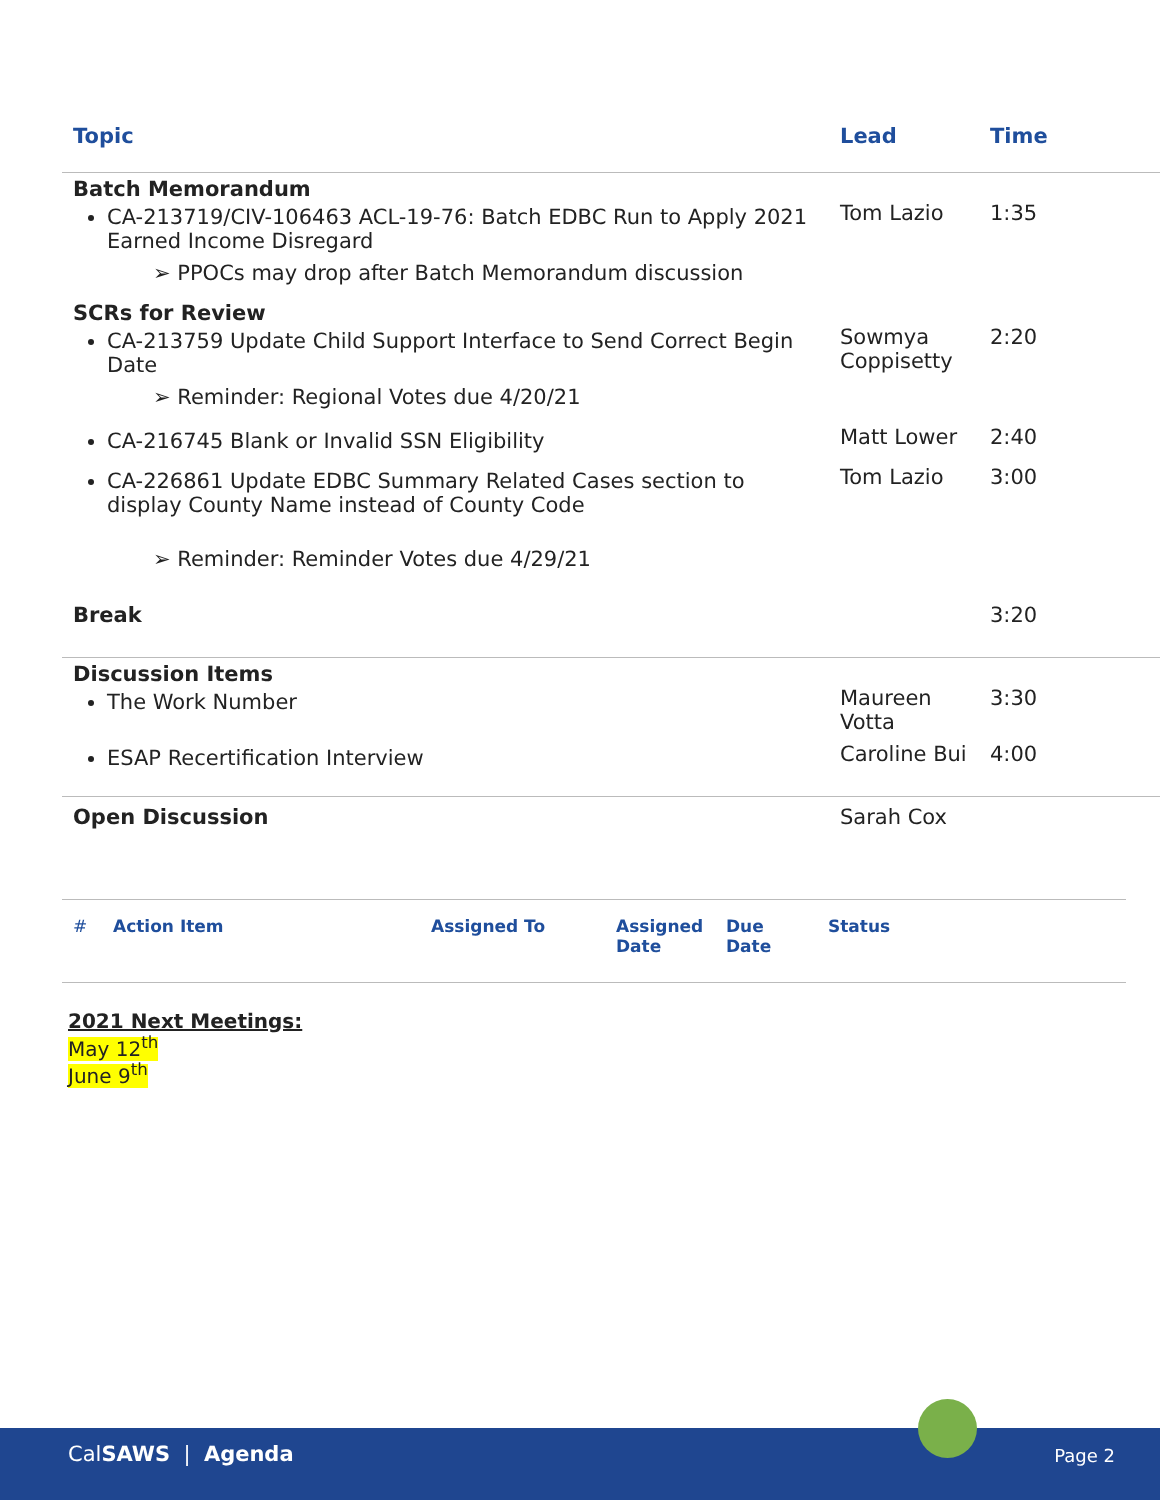| Topic | Lead | Time |
| --- | --- | --- |
| Batch Memorandum CA-213719/CIV-106463 ACL-19-76: Batch EDBC Run to Apply 2021 Earned Income Disregard ➢ PPOCs may drop after Batch Memorandum discussion | Tom Lazio | 1:35 |
| SCRs for Review CA-213759 Update Child Support Interface to Send Correct Begin Date ➢ Reminder: Regional Votes due 4/20/21 | Sowmya Coppisetty | 2:20 |
| CA-216745 Blank or Invalid SSN Eligibility | Matt Lower | 2:40 |
| CA-226861 Update EDBC Summary Related Cases section to display County Name instead of County Code ➢ Reminder: Reminder Votes due 4/29/21 | Tom Lazio | 3:00 |
| Break | | 3:20 |
| Discussion Items The Work Number | Maureen Votta | 3:30 |
| ESAP Recertification Interview | Caroline Bui | 4:00 |
| Open Discussion | Sarah Cox | |
| # | Action Item | Assigned To | Assigned Date | Due Date | Status |
| --- | --- | --- | --- | --- | --- |
2021 Next Meetings:
May 12<sup>th</sup>
June 9<sup>th</sup>
CalSAWS | Agenda Page 2